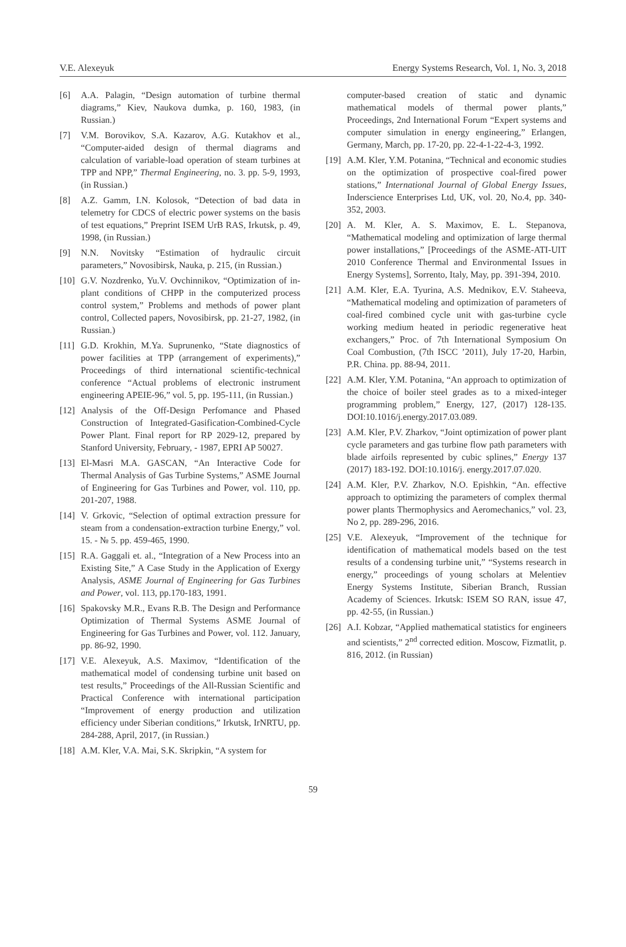V.E. Alexeyuk Energy Systems Research, Vol. 1, No. 3, 2018
[6] A.A. Palagin, “Design automation of turbine thermal diagrams,” Kiev, Naukova dumka, p. 160, 1983, (in Russian.)
[7] V.M. Borovikov, S.A. Kazarov, A.G. Kutakhov et al., “Computer-aided design of thermal diagrams and calculation of variable-load operation of steam turbines at TPP and NPP,” Thermal Engineering, no. 3. pp. 5-9, 1993, (in Russian.)
[8] A.Z. Gamm, I.N. Kolosok, “Detection of bad data in telemetry for CDCS of electric power systems on the basis of test equations,” Preprint ISEM UrB RAS, Irkutsk, p. 49, 1998, (in Russian.)
[9] N.N. Novitsky “Estimation of hydraulic circuit parameters,” Novosibirsk, Nauka, p. 215, (in Russian.)
[10] G.V. Nozdrenko, Yu.V. Ovchinnikov, “Optimization of in-plant conditions of CHPP in the computerized process control system,” Problems and methods of power plant control, Collected papers, Novosibirsk, pp. 21-27, 1982, (in Russian.)
[11] G.D. Krokhin, M.Ya. Suprunenko, “State diagnostics of power facilities at TPP (arrangement of experiments),” Proceedings of third international scientific-technical conference “Actual problems of electronic instrument engineering APEIE-96,” vol. 5, pp. 195-111, (in Russian.)
[12] Analysis of the Off-Design Perfomance and Phased Construction of Integrated-Gasification-Combined-Cycle Power Plant. Final report for RP 2029-12, prepared by Stanford University, February, - 1987, EPRI AP 50027.
[13] El-Masri M.A. GASCAN, “An Interactive Code for Thermal Analysis of Gas Turbine Systems,” ASME Journal of Engineering for Gas Turbines and Power, vol. 110, pp. 201-207, 1988.
[14] V. Grkovic, “Selection of optimal extraction pressure for steam from a condensation-extraction turbine Energy,” vol. 15. - № 5. pp. 459-465, 1990.
[15] R.A. Gaggali et. al., “Integration of a New Process into an Existing Site,” A Case Study in the Application of Exergy Analysis, ASME Journal of Engineering for Gas Turbines and Power, vol. 113, pp.170-183, 1991.
[16] Spakovsky M.R., Evans R.B. The Design and Performance Optimization of Thermal Systems ASME Journal of Engineering for Gas Turbines and Power, vol. 112. January, pp. 86-92, 1990.
[17] V.E. Alexeyuk, A.S. Maximov, “Identification of the mathematical model of condensing turbine unit based on test results,” Proceedings of the All-Russian Scientific and Practical Conference with international participation “Improvement of energy production and utilization efficiency under Siberian conditions,” Irkutsk, IrNRTU, pp. 284-288, April, 2017, (in Russian.)
[18] A.M. Kler, V.A. Mai, S.K. Skripkin, “A system for
computer-based creation of static and dynamic mathematical models of thermal power plants,” Proceedings, 2nd International Forum “Expert systems and computer simulation in energy engineering,” Erlangen, Germany, March, pp. 17-20, pp. 22-4-1-22-4-3, 1992.
[19] A.M. Kler, Y.M. Potanina, “Technical and economic studies on the optimization of prospective coal-fired power stations,” International Journal of Global Energy Issues, Inderscience Enterprises Ltd, UK, vol. 20, No.4, pp. 340-352, 2003.
[20] A. M. Kler, A. S. Maximov, E. L. Stepanova, “Mathematical modeling and optimization of large thermal power installations,” [Proceedings of the ASME-ATI-UIT 2010 Conference Thermal and Environmental Issues in Energy Systems], Sorrento, Italy, May, pp. 391-394, 2010.
[21] A.M. Kler, E.A. Tyurina, A.S. Mednikov, E.V. Staheeva, “Mathematical modeling and optimization of parameters of coal-fired combined cycle unit with gas-turbine cycle working medium heated in periodic regenerative heat exchangers,” Proc. of 7th International Symposium On Coal Combustion, (7th ISCC ’2011), July 17-20, Harbin, P.R. China. pp. 88-94, 2011.
[22] A.M. Kler, Y.M. Potanina, “An approach to optimization of the choice of boiler steel grades as to a mixed-integer programming problem,” Energy, 127, (2017) 128-135. DOI:10.1016/j.energy.2017.03.089.
[23] A.M. Kler, P.V. Zharkov, “Joint optimization of power plant cycle parameters and gas turbine flow path parameters with blade airfoils represented by cubic splines,” Energy 137 (2017) 183-192. DOI:10.1016/j. energy.2017.07.020.
[24] A.M. Kler, P.V. Zharkov, N.O. Epishkin, “An. effective approach to optimizing the parameters of complex thermal power plants Thermophysics and Aeromechanics,” vol. 23, No 2, pp. 289-296, 2016.
[25] V.E. Alexeyuk, “Improvement of the technique for identification of mathematical models based on the test results of a condensing turbine unit,” “Systems research in energy,” proceedings of young scholars at Melentiev Energy Systems Institute, Siberian Branch, Russian Academy of Sciences. Irkutsk: ISEM SO RAN, issue 47, pp. 42-55, (in Russian.)
[26] A.I. Kobzar, “Applied mathematical statistics for engineers and scientists,” 2<sup>nd</sup> corrected edition. Moscow, Fizmatlit, p. 816, 2012. (in Russian)
59